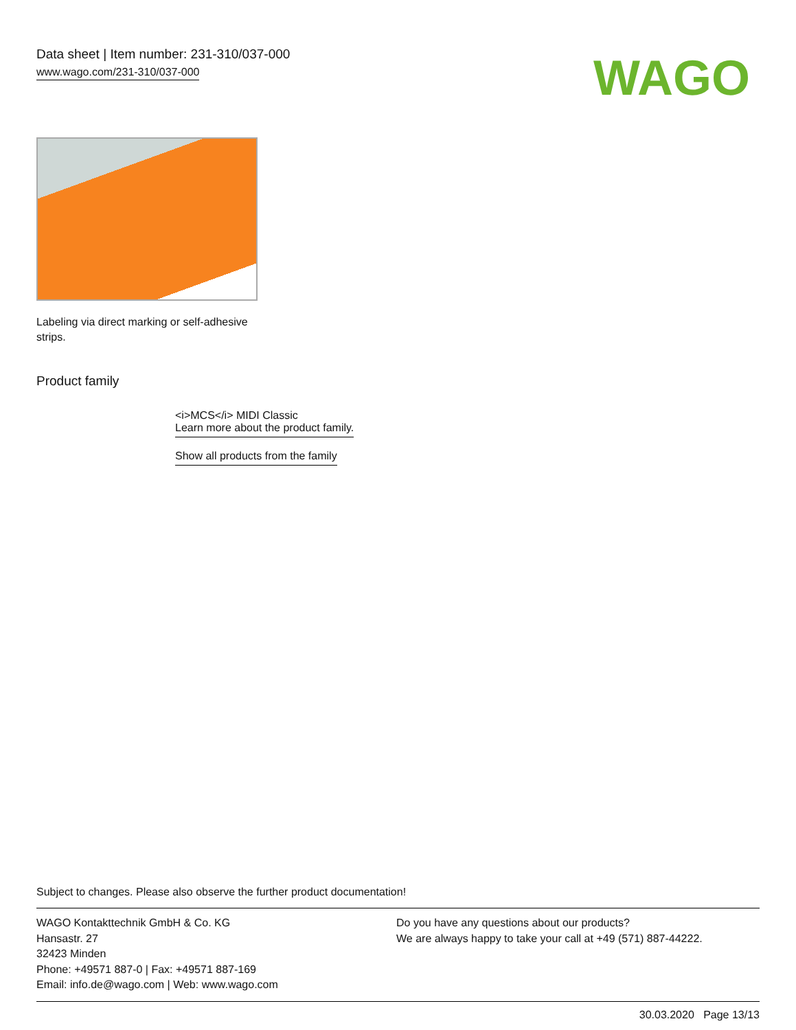Data sheet | Item number: 231-310/037-000
www.wago.com/231-310/037-000
WAGO
Labeling via direct marking or self-adhesive strips.
Product family
<i>MCS</i> MIDI Classic
Learn more about the product family.
Show all products from the family
Subject to changes. Please also observe the further product documentation!
WAGO Kontakttechnik GmbH & Co. KG
Hansastr. 27
32423 Minden
Phone: +49571 887-0 | Fax: +49571 887-169
Email: info.de@wago.com | Web: www.wago.com
Do you have any questions about our products?
We are always happy to take your call at +49 (571) 887-44222.
30.03.2020 Page 13/13